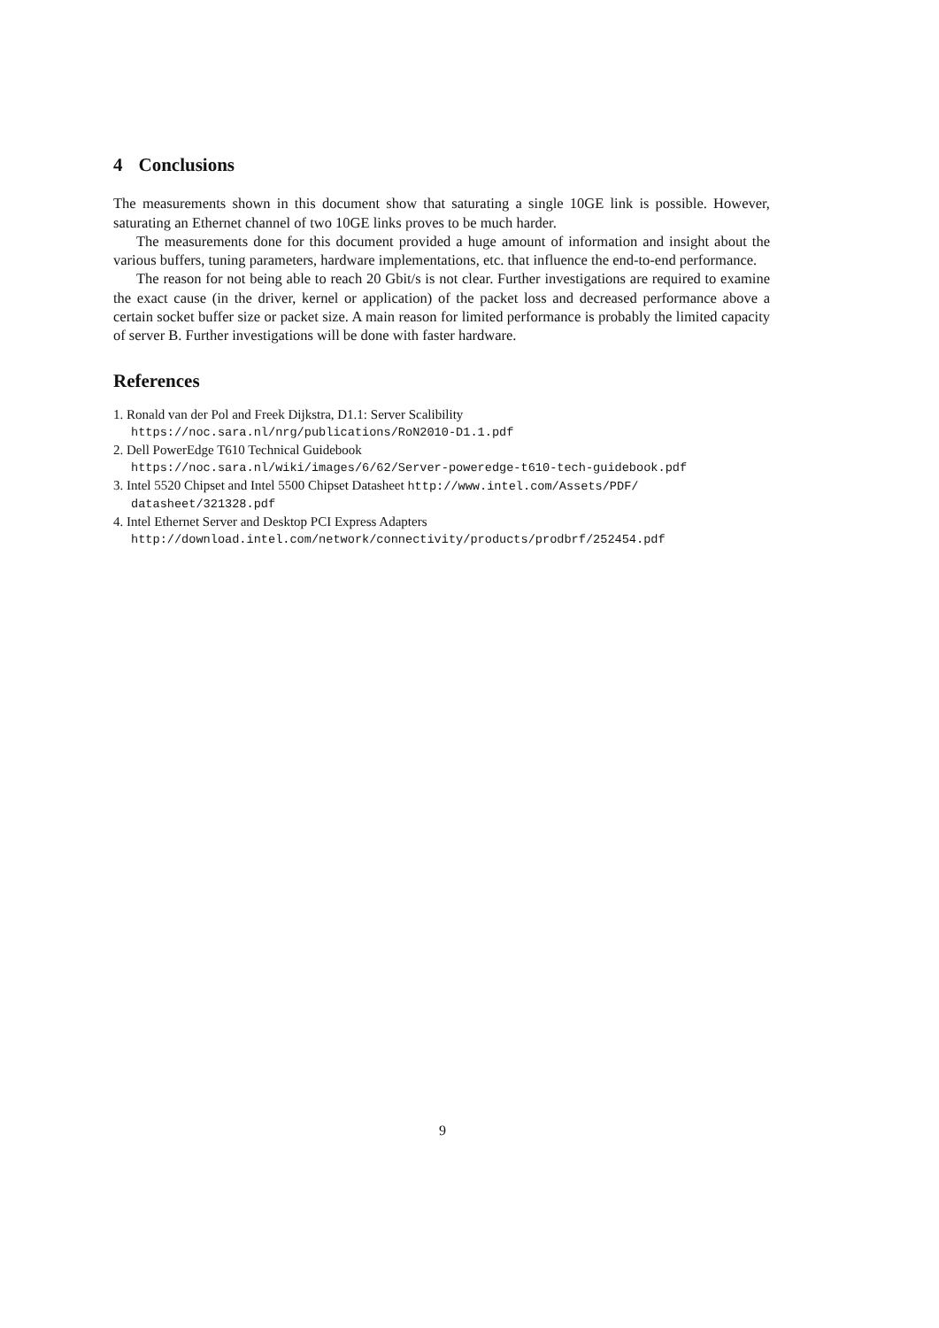4 Conclusions
The measurements shown in this document show that saturating a single 10GE link is possible. However, saturating an Ethernet channel of two 10GE links proves to be much harder.
The measurements done for this document provided a huge amount of information and insight about the various buffers, tuning parameters, hardware implementations, etc. that influence the end-to-end performance.
The reason for not being able to reach 20 Gbit/s is not clear. Further investigations are required to examine the exact cause (in the driver, kernel or application) of the packet loss and decreased performance above a certain socket buffer size or packet size. A main reason for limited performance is probably the limited capacity of server B. Further investigations will be done with faster hardware.
References
1. Ronald van der Pol and Freek Dijkstra, D1.1: Server Scalibility
https://noc.sara.nl/nrg/publications/RoN2010-D1.1.pdf
2. Dell PowerEdge T610 Technical Guidebook
https://noc.sara.nl/wiki/images/6/62/Server-poweredge-t610-tech-guidebook.pdf
3. Intel 5520 Chipset and Intel 5500 Chipset Datasheet http://www.intel.com/Assets/PDF/ datasheet/321328.pdf
4. Intel Ethernet Server and Desktop PCI Express Adapters
http://download.intel.com/network/connectivity/products/prodbrf/252454.pdf
9